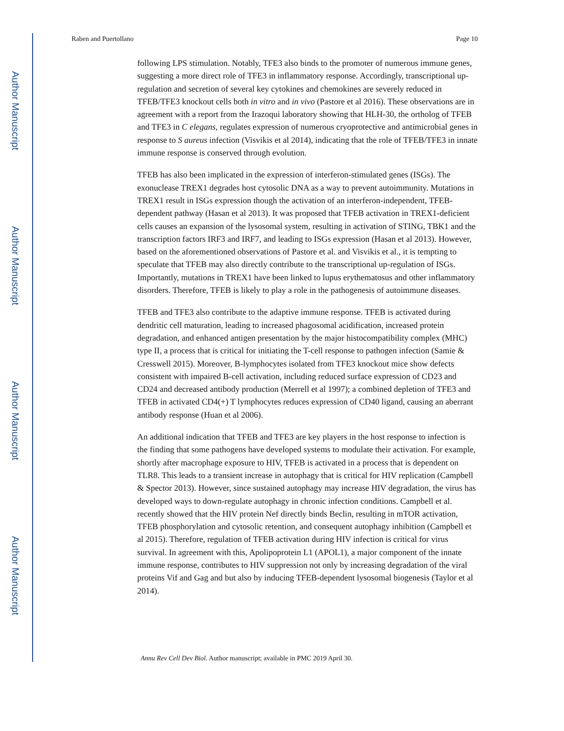Author Manuscript
Author Manuscript
Author Manuscript
Author Manuscript
Raben and Puertollano Page 10
following LPS stimulation. Notably, TFE3 also binds to the promoter of numerous immune genes, suggesting a more direct role of TFE3 in inflammatory response. Accordingly, transcriptional up-regulation and secretion of several key cytokines and chemokines are severely reduced in TFEB/TFE3 knockout cells both in vitro and in vivo (Pastore et al 2016). These observations are in agreement with a report from the Irazoqui laboratory showing that HLH-30, the ortholog of TFEB and TFE3 in C elegans, regulates expression of numerous cryoprotective and antimicrobial genes in response to S aureus infection (Visvikis et al 2014), indicating that the role of TFEB/TFE3 in innate immune response is conserved through evolution.
TFEB has also been implicated in the expression of interferon-stimulated genes (ISGs). The exonuclease TREX1 degrades host cytosolic DNA as a way to prevent autoimmunity. Mutations in TREX1 result in ISGs expression though the activation of an interferon-independent, TFEB-dependent pathway (Hasan et al 2013). It was proposed that TFEB activation in TREX1-deficient cells causes an expansion of the lysosomal system, resulting in activation of STING, TBK1 and the transcription factors IRF3 and IRF7, and leading to ISGs expression (Hasan et al 2013). However, based on the aforementioned observations of Pastore et al. and Visvikis et al., it is tempting to speculate that TFEB may also directly contribute to the transcriptional up-regulation of ISGs. Importantly, mutations in TREX1 have been linked to lupus erythematosus and other inflammatory disorders. Therefore, TFEB is likely to play a role in the pathogenesis of autoimmune diseases.
TFEB and TFE3 also contribute to the adaptive immune response. TFEB is activated during dendritic cell maturation, leading to increased phagosomal acidification, increased protein degradation, and enhanced antigen presentation by the major histocompatibility complex (MHC) type II, a process that is critical for initiating the T-cell response to pathogen infection (Samie & Cresswell 2015). Moreover, B-lymphocytes isolated from TFE3 knockout mice show defects consistent with impaired B-cell activation, including reduced surface expression of CD23 and CD24 and decreased antibody production (Merrell et al 1997); a combined depletion of TFE3 and TFEB in activated CD4(+) T lymphocytes reduces expression of CD40 ligand, causing an aberrant antibody response (Huan et al 2006).
An additional indication that TFEB and TFE3 are key players in the host response to infection is the finding that some pathogens have developed systems to modulate their activation. For example, shortly after macrophage exposure to HIV, TFEB is activated in a process that is dependent on TLR8. This leads to a transient increase in autophagy that is critical for HIV replication (Campbell & Spector 2013). However, since sustained autophagy may increase HIV degradation, the virus has developed ways to down-regulate autophagy in chronic infection conditions. Campbell et al. recently showed that the HIV protein Nef directly binds Beclin, resulting in mTOR activation, TFEB phosphorylation and cytosolic retention, and consequent autophagy inhibition (Campbell et al 2015). Therefore, regulation of TFEB activation during HIV infection is critical for virus survival. In agreement with this, Apolipoprotein L1 (APOL1), a major component of the innate immune response, contributes to HIV suppression not only by increasing degradation of the viral proteins Vif and Gag and but also by inducing TFEB-dependent lysosomal biogenesis (Taylor et al 2014).
Annu Rev Cell Dev Biol. Author manuscript; available in PMC 2019 April 30.